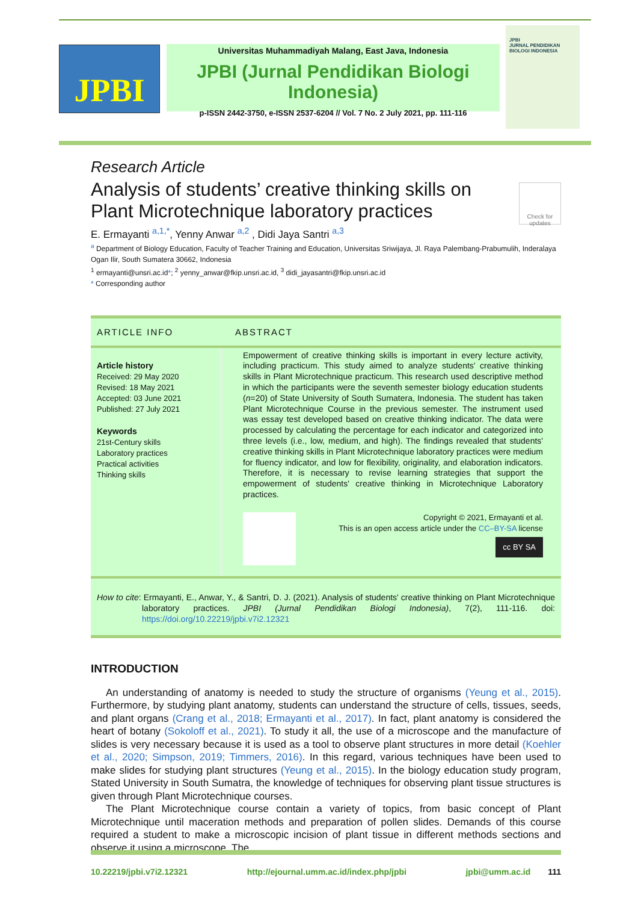JPBI
Universitas Muhammadiyah Malang, East Java, Indonesia
JPBI (Jurnal Pendidikan Biologi Indonesia)
p-ISSN 2442-3750, e-ISSN 2537-6204 // Vol. 7 No. 2 July 2021, pp. 111-116
JPBI
JURNAL PENDIDIKAN BIOLOGI INDONESIA
Research Article
Check for updates
Analysis of students’ creative thinking skills on Plant Microtechnique laboratory practices
E. Ermayanti <sup>a,1,*</sup>, Yenny Anwar <sup>a,2</sup> , Didi Jaya Santri <sup>a,3</sup>
<sup>a</sup> Department of Biology Education, Faculty of Teacher Training and Education, Universitas Sriwijaya, Jl. Raya Palembang-Prabumulih, Inderalaya Ogan Ilir, South Sumatera 30662, Indonesia
<sup>1</sup> ermayanti@unsri.ac.id*; <sup>2</sup> yenny_anwar@fkip.unsri.ac.id, <sup>3</sup> didi_jayasantri@fkip.unsri.ac.id
* Corresponding author
ARTICLE INFO ABSTRACT
Article history
Received: 29 May 2020
Revised: 18 May 2021
Accepted: 03 June 2021
Published: 27 July 2021
Keywords
21st-Century skills
Laboratory practices
Practical activities
Thinking skills
Empowerment of creative thinking skills is important in every lecture activity, including practicum. This study aimed to analyze students' creative thinking skills in Plant Microtechnique practicum. This research used descriptive method in which the participants were the seventh semester biology education students (n=20) of State University of South Sumatera, Indonesia. The student has taken Plant Microtechnique Course in the previous semester. The instrument used was essay test developed based on creative thinking indicator. The data were processed by calculating the percentage for each indicator and categorized into three levels (i.e., low, medium, and high). The findings revealed that students' creative thinking skills in Plant Microtechnique laboratory practices were medium for fluency indicator, and low for flexibility, originality, and elaboration indicators. Therefore, it is necessary to revise learning strategies that support the empowerment of students' creative thinking in Microtechnique Laboratory practices.
Copyright © 2021, Ermayanti et al.
This is an open access article under the CC–BY-SA license
cc BY SA
How to cite: Ermayanti, E., Anwar, Y., & Santri, D. J. (2021). Analysis of students' creative thinking on Plant Microtechnique laboratory practices. JPBI (Jurnal Pendidikan Biologi Indonesia), 7(2), 111-116. doi: https://doi.org/10.22219/jpbi.v7i2.12321
INTRODUCTION
An understanding of anatomy is needed to study the structure of organisms (Yeung et al., 2015). Furthermore, by studying plant anatomy, students can understand the structure of cells, tissues, seeds, and plant organs (Crang et al., 2018; Ermayanti et al., 2017). In fact, plant anatomy is considered the heart of botany (Sokoloff et al., 2021). To study it all, the use of a microscope and the manufacture of slides is very necessary because it is used as a tool to observe plant structures in more detail (Koehler et al., 2020; Simpson, 2019; Timmers, 2016). In this regard, various techniques have been used to make slides for studying plant structures (Yeung et al., 2015). In the biology education study program, Stated University in South Sumatra, the knowledge of techniques for observing plant tissue structures is given through Plant Microtechnique courses.
The Plant Microtechnique course contain a variety of topics, from basic concept of Plant Microtechnique until maceration methods and preparation of pollen slides. Demands of this course required a student to make a microscopic incision of plant tissue in different methods sections and observe it using a microscope. The
10.22219/jpbi.v7i2.12321 http://ejournal.umm.ac.id/index.php/jpbi jpbi@umm.ac.id 111